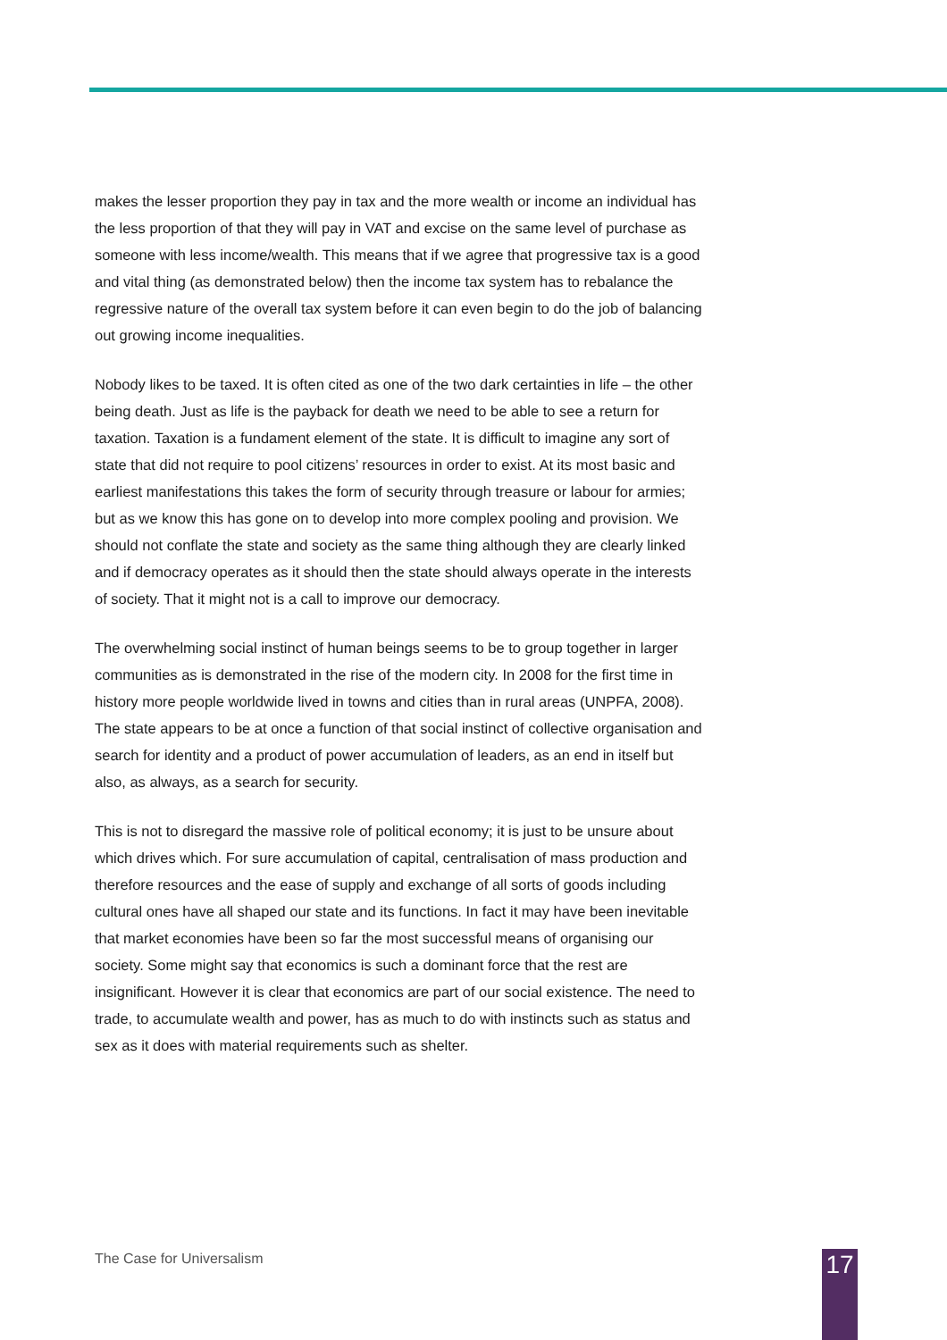makes the lesser proportion they pay in tax and the more wealth or income an individual has the less proportion of that they will pay in VAT and excise on the same level of purchase as someone with less income/wealth. This means that if we agree that progressive tax is a good and vital thing (as demonstrated below) then the income tax system has to rebalance the regressive nature of the overall tax system before it can even begin to do the job of balancing out growing income inequalities.
Nobody likes to be taxed. It is often cited as one of the two dark certainties in life – the other being death. Just as life is the payback for death we need to be able to see a return for taxation. Taxation is a fundament element of the state. It is difficult to imagine any sort of state that did not require to pool citizens’ resources in order to exist. At its most basic and earliest manifestations this takes the form of security through treasure or labour for armies; but as we know this has gone on to develop into more complex pooling and provision. We should not conflate the state and society as the same thing although they are clearly linked and if democracy operates as it should then the state should always operate in the interests of society. That it might not is a call to improve our democracy.
The overwhelming social instinct of human beings seems to be to group together in larger communities as is demonstrated in the rise of the modern city. In 2008 for the first time in history more people worldwide lived in towns and cities than in rural areas (UNPFA, 2008). The state appears to be at once a function of that social instinct of collective organisation and search for identity and a product of power accumulation of leaders, as an end in itself but also, as always, as a search for security.
This is not to disregard the massive role of political economy; it is just to be unsure about which drives which. For sure accumulation of capital, centralisation of mass production and therefore resources and the ease of supply and exchange of all sorts of goods including cultural ones have all shaped our state and its functions. In fact it may have been inevitable that market economies have been so far the most successful means of organising our society. Some might say that economics is such a dominant force that the rest are insignificant. However it is clear that economics are part of our social existence. The need to trade, to accumulate wealth and power, has as much to do with instincts such as status and sex as it does with material requirements such as shelter.
The Case for Universalism 17